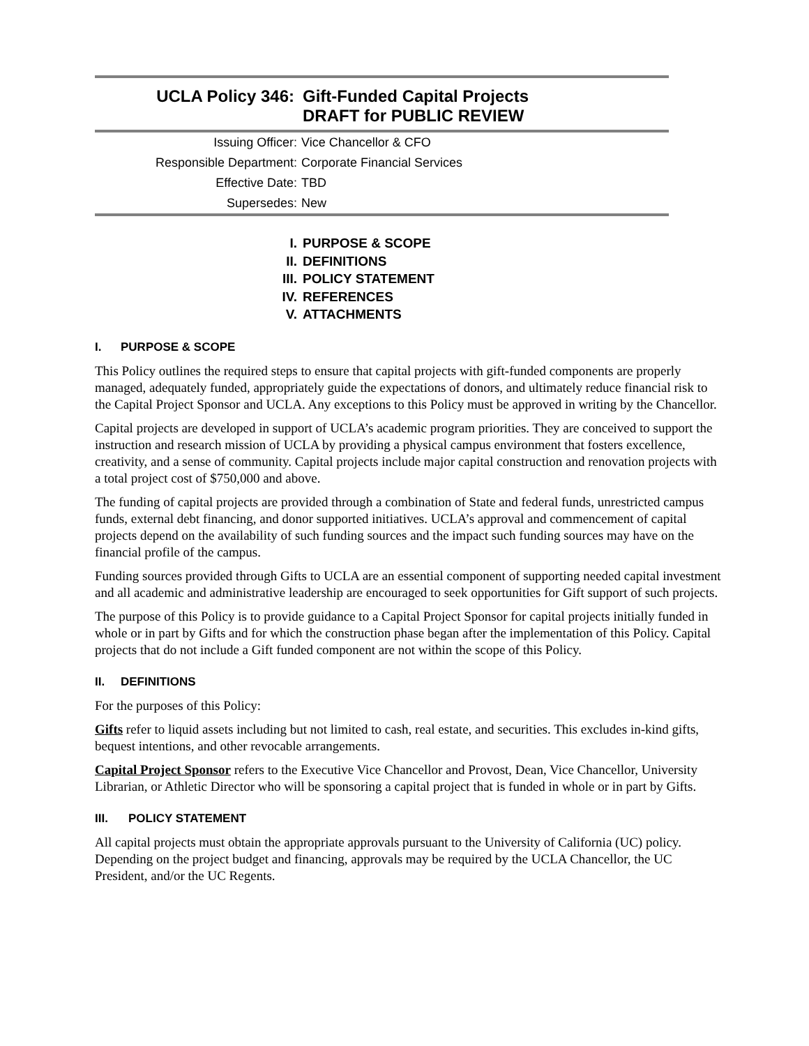UCLA Policy 346: Gift-Funded Capital Projects
DRAFT for PUBLIC REVIEW
| Issuing Officer: | Vice Chancellor & CFO |
| Responsible Department: | Corporate Financial Services |
| Effective Date: | TBD |
| Supersedes: | New |
I. PURPOSE & SCOPE
II. DEFINITIONS
III. POLICY STATEMENT
IV. REFERENCES
V. ATTACHMENTS
I. PURPOSE & SCOPE
This Policy outlines the required steps to ensure that capital projects with gift-funded components are properly managed, adequately funded, appropriately guide the expectations of donors, and ultimately reduce financial risk to the Capital Project Sponsor and UCLA. Any exceptions to this Policy must be approved in writing by the Chancellor.
Capital projects are developed in support of UCLA’s academic program priorities. They are conceived to support the instruction and research mission of UCLA by providing a physical campus environment that fosters excellence, creativity, and a sense of community. Capital projects include major capital construction and renovation projects with a total project cost of $750,000 and above.
The funding of capital projects are provided through a combination of State and federal funds, unrestricted campus funds, external debt financing, and donor supported initiatives. UCLA’s approval and commencement of capital projects depend on the availability of such funding sources and the impact such funding sources may have on the financial profile of the campus.
Funding sources provided through Gifts to UCLA are an essential component of supporting needed capital investment and all academic and administrative leadership are encouraged to seek opportunities for Gift support of such projects.
The purpose of this Policy is to provide guidance to a Capital Project Sponsor for capital projects initially funded in whole or in part by Gifts and for which the construction phase began after the implementation of this Policy. Capital projects that do not include a Gift funded component are not within the scope of this Policy.
II. DEFINITIONS
For the purposes of this Policy:
Gifts refer to liquid assets including but not limited to cash, real estate, and securities. This excludes in-kind gifts, bequest intentions, and other revocable arrangements.
Capital Project Sponsor refers to the Executive Vice Chancellor and Provost, Dean, Vice Chancellor, University Librarian, or Athletic Director who will be sponsoring a capital project that is funded in whole or in part by Gifts.
III. POLICY STATEMENT
All capital projects must obtain the appropriate approvals pursuant to the University of California (UC) policy. Depending on the project budget and financing, approvals may be required by the UCLA Chancellor, the UC President, and/or the UC Regents.